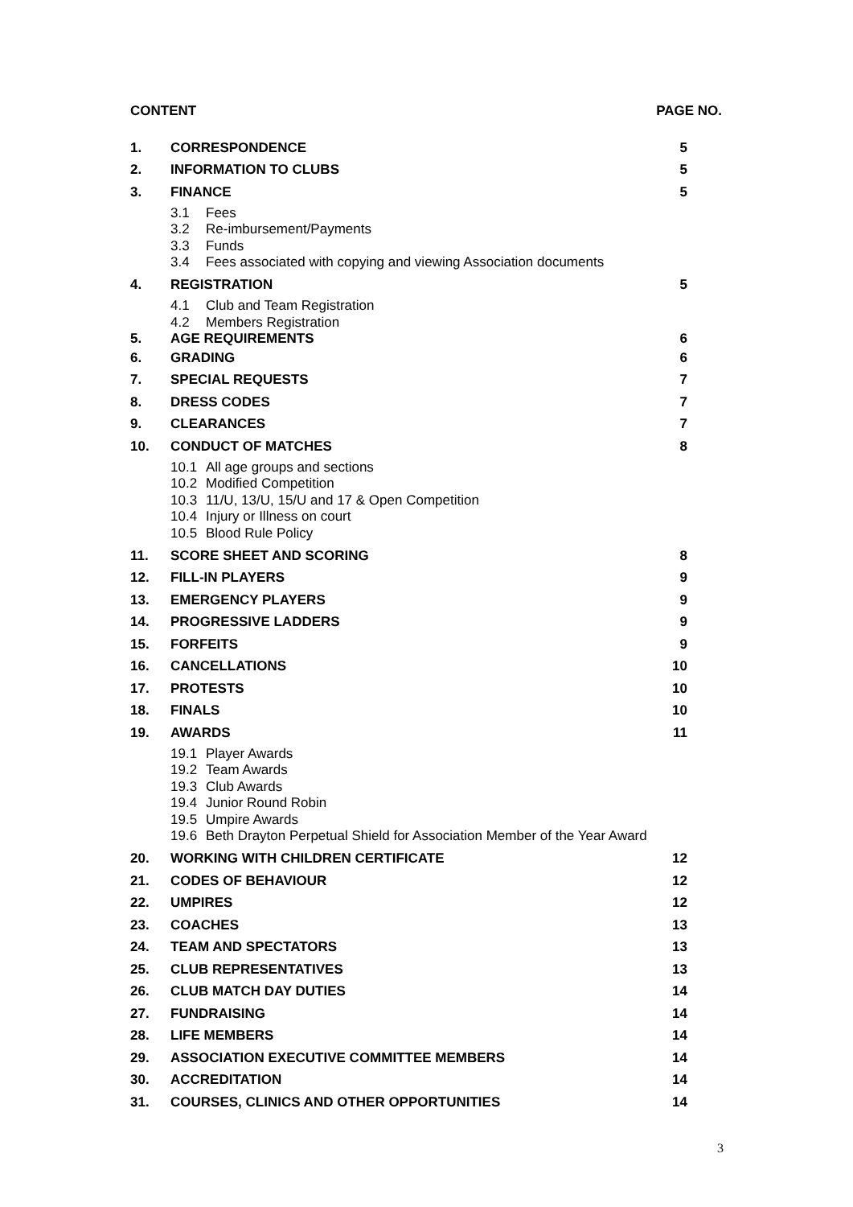CONTENT PAGE NO.
1. CORRESPONDENCE 5
2. INFORMATION TO CLUBS 5
3. FINANCE 5
3.1 Fees
3.2 Re-imbursement/Payments
3.3 Funds
3.4 Fees associated with copying and viewing Association documents
4. REGISTRATION 5
4.1 Club and Team Registration
4.2 Members Registration
5. AGE REQUIREMENTS 6
6. GRADING 6
7. SPECIAL REQUESTS 7
8. DRESS CODES 7
9. CLEARANCES 7
10. CONDUCT OF MATCHES 8
10.1 All age groups and sections
10.2 Modified Competition
10.3 11/U, 13/U, 15/U and 17 & Open Competition
10.4 Injury or Illness on court
10.5 Blood Rule Policy
11. SCORE SHEET AND SCORING 8
12. FILL-IN PLAYERS 9
13. EMERGENCY PLAYERS 9
14. PROGRESSIVE LADDERS 9
15. FORFEITS 9
16. CANCELLATIONS 10
17. PROTESTS 10
18. FINALS 10
19. AWARDS 11
19.1 Player Awards
19.2 Team Awards
19.3 Club Awards
19.4 Junior Round Robin
19.5 Umpire Awards
19.6 Beth Drayton Perpetual Shield for Association Member of the Year Award
20. WORKING WITH CHILDREN CERTIFICATE 12
21. CODES OF BEHAVIOUR 12
22. UMPIRES 12
23. COACHES 13
24. TEAM AND SPECTATORS 13
25. CLUB REPRESENTATIVES 13
26. CLUB MATCH DAY DUTIES 14
27. FUNDRAISING 14
28. LIFE MEMBERS 14
29. ASSOCIATION EXECUTIVE COMMITTEE MEMBERS 14
30. ACCREDITATION 14
31. COURSES, CLINICS AND OTHER OPPORTUNITIES 14
3